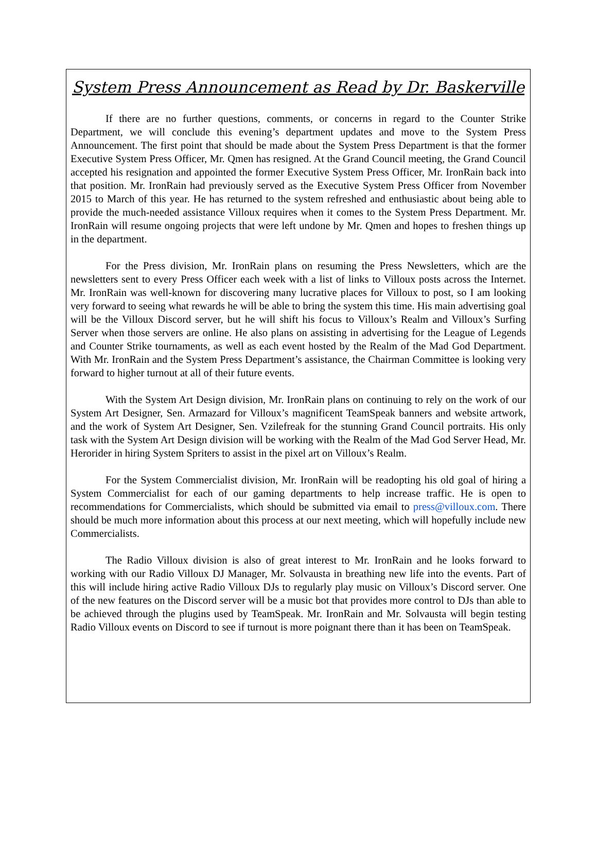System Press Announcement as Read by Dr. Baskerville
If there are no further questions, comments, or concerns in regard to the Counter Strike Department, we will conclude this evening’s department updates and move to the System Press Announcement. The first point that should be made about the System Press Department is that the former Executive System Press Officer, Mr. Qmen has resigned. At the Grand Council meeting, the Grand Council accepted his resignation and appointed the former Executive System Press Officer, Mr. IronRain back into that position. Mr. IronRain had previously served as the Executive System Press Officer from November 2015 to March of this year. He has returned to the system refreshed and enthusiastic about being able to provide the much-needed assistance Villoux requires when it comes to the System Press Department. Mr. IronRain will resume ongoing projects that were left undone by Mr. Qmen and hopes to freshen things up in the department.
For the Press division, Mr. IronRain plans on resuming the Press Newsletters, which are the newsletters sent to every Press Officer each week with a list of links to Villoux posts across the Internet. Mr. IronRain was well-known for discovering many lucrative places for Villoux to post, so I am looking very forward to seeing what rewards he will be able to bring the system this time. His main advertising goal will be the Villoux Discord server, but he will shift his focus to Villoux’s Realm and Villoux’s Surfing Server when those servers are online. He also plans on assisting in advertising for the League of Legends and Counter Strike tournaments, as well as each event hosted by the Realm of the Mad God Department. With Mr. IronRain and the System Press Department’s assistance, the Chairman Committee is looking very forward to higher turnout at all of their future events.
With the System Art Design division, Mr. IronRain plans on continuing to rely on the work of our System Art Designer, Sen. Armazard for Villoux’s magnificent TeamSpeak banners and website artwork, and the work of System Art Designer, Sen. Vzilefreak for the stunning Grand Council portraits. His only task with the System Art Design division will be working with the Realm of the Mad God Server Head, Mr. Herorider in hiring System Spriters to assist in the pixel art on Villoux’s Realm.
For the System Commercialist division, Mr. IronRain will be readopting his old goal of hiring a System Commercialist for each of our gaming departments to help increase traffic. He is open to recommendations for Commercialists, which should be submitted via email to press@villoux.com. There should be much more information about this process at our next meeting, which will hopefully include new Commercialists.
The Radio Villoux division is also of great interest to Mr. IronRain and he looks forward to working with our Radio Villoux DJ Manager, Mr. Solvausta in breathing new life into the events. Part of this will include hiring active Radio Villoux DJs to regularly play music on Villoux’s Discord server. One of the new features on the Discord server will be a music bot that provides more control to DJs than able to be achieved through the plugins used by TeamSpeak. Mr. IronRain and Mr. Solvausta will begin testing Radio Villoux events on Discord to see if turnout is more poignant there than it has been on TeamSpeak.